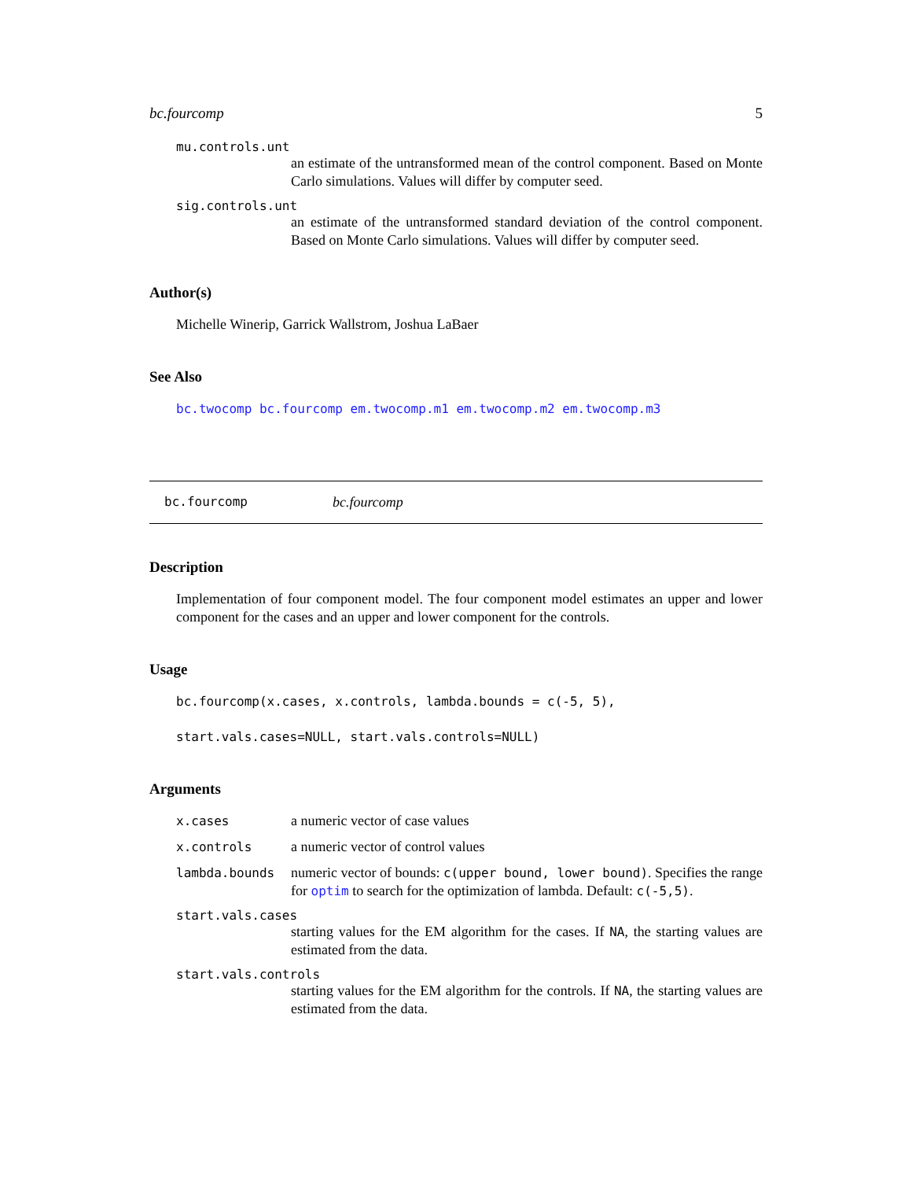bc.fourcomp 5
mu.controls.unt
an estimate of the untransformed mean of the control component. Based on Monte Carlo simulations. Values will differ by computer seed.
sig.controls.unt
an estimate of the untransformed standard deviation of the control component. Based on Monte Carlo simulations. Values will differ by computer seed.
Author(s)
Michelle Winerip, Garrick Wallstrom, Joshua LaBaer
See Also
bc.twocomp bc.fourcomp em.twocomp.m1 em.twocomp.m2 em.twocomp.m3
bc.fourcomp bc.fourcomp
Description
Implementation of four component model. The four component model estimates an upper and lower component for the cases and an upper and lower component for the controls.
Usage
bc.fourcomp(x.cases, x.controls, lambda.bounds = c(-5, 5),
start.vals.cases=NULL, start.vals.controls=NULL)
Arguments
x.cases a numeric vector of case values
x.controls a numeric vector of control values
lambda.bounds numeric vector of bounds: c(upper bound, lower bound). Specifies the range for optim to search for the optimization of lambda. Default: c(-5,5).
start.vals.cases
starting values for the EM algorithm for the cases. If NA, the starting values are estimated from the data.
start.vals.controls
starting values for the EM algorithm for the controls. If NA, the starting values are estimated from the data.